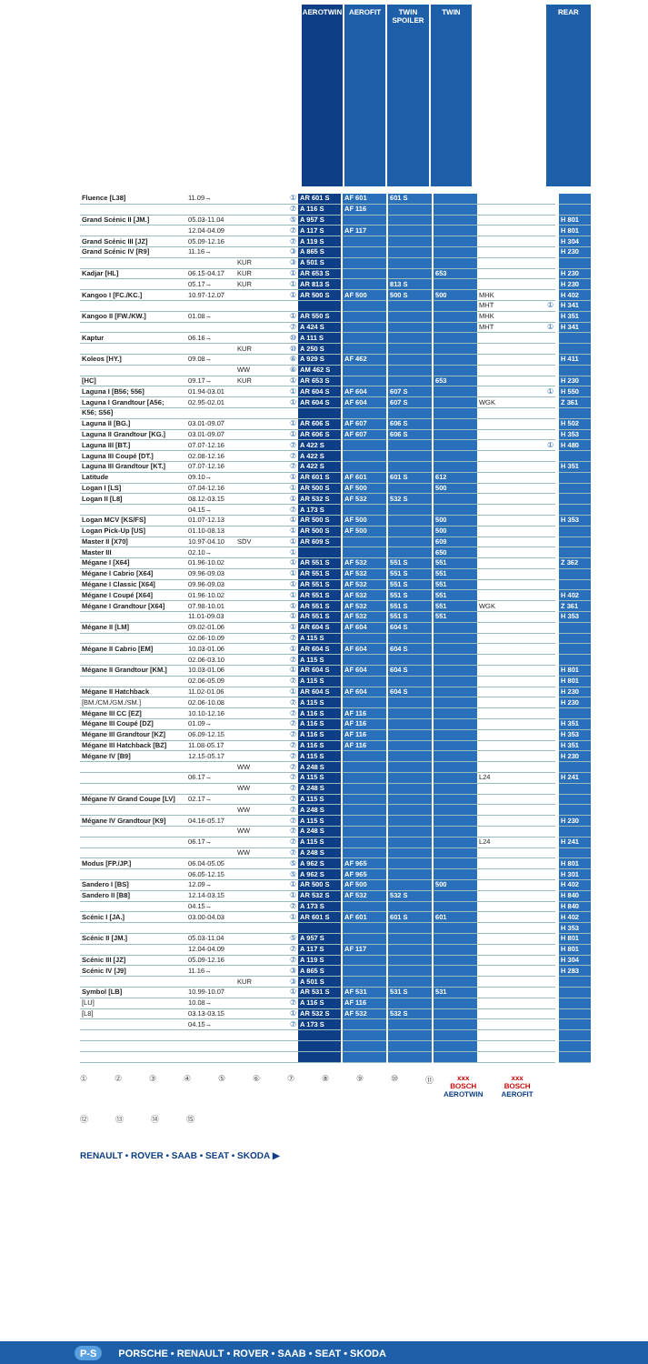⛟
▭
ⓘ
⌷
AEROTWIN
AEROFIT
TWIN SPOILER
TWIN
ⓘ
⌷
REAR
| Fluence [L38] | 11.09→ | | ① | AR 601 S | AF 601 | 601 S | | | | |
| | | | ⑦ | A 116 S | AF 116 | | | | | |
| Grand Scénic II [JM.] | 05.03-11.04 | | ⑤ | A 957 S | | | | | | H 801 |
| | 12.04-04.09 | | ⑦ | A 117 S | AF 117 | | | | | H 801 |
| Grand Scénic III [JZ] | 05.09-12.16 | | ⑦ | A 119 S | | | | | | H 304 |
| Grand Scénic IV [R9] | 11.16→ | | ③ | A 865 S | | | | | | H 230 |
| | | KUR | ③ | A 501 S | | | | | | |
| Kadjar [HL] | 06.15-04.17 | KUR | ① | AR 653 S | | | 653 | | | H 230 |
| | 05.17→ | KUR | ① | AR 813 S | | 813 S | | | | H 230 |
| Kangoo I [FC./KC.] | 10.97-12.07 | | ① | AR 500 S | AF 500 | 500 S | 500 | MHK | | H 402 |
| | | | | | | | | MHT | ① | H 341 |
| Kangoo II [FW./KW.] | 01.08→ | | ① | AR 550 S | | | | MHK | | H 351 |
| | | | ⑦ | A 424 S | | | | MHT | ① | H 341 |
| Kaptur | 06.16→ | | ⑩ | A 111 S | | | | | | |
| | | KUR | ⑩ | A 250 S | | | | | | |
| Koleos [HY.] | 09.08→ | | ⑥ | A 929 S | AF 462 | | | | | H 411 |
| | | WW | ⑥ | AM 462 S | | | | | | |
| [HC] | 09.17→ | KUR | ① | AR 653 S | | | 653 | | | H 230 |
| Laguna I [B56; 556] | 01.94-03.01 | | ① | AR 604 S | AF 604 | 607 S | | | ① | H 550 |
| Laguna I Grandtour [A56; | 02.95-02.01 | | ① | AR 604 S | AF 604 | 607 S | | WGK | | Z 361 |
| K56; S56] | | | | | | | | | | |
| Laguna II [BG.] | 03.01-09.07 | | ① | AR 606 S | AF 607 | 606 S | | | | H 502 |
| Laguna II Grandtour [KG.] | 03.01-09.07 | | ① | AR 606 S | AF 607 | 606 S | | | | H 353 |
| Laguna III [BT.] | 07.07-12.16 | | ⑦ | A 422 S | | | | | ① | H 480 |
| Laguna III Coupé [DT.] | 02.08-12.16 | | ⑦ | A 422 S | | | | | | |
| Laguna III Grandtour [KT.] | 07.07-12.16 | | ⑦ | A 422 S | | | | | | H 351 |
| Latitude | 09.10→ | | ① | AR 601 S | AF 601 | 601 S | 612 | | | |
| Logan I [LS] | 07.04-12.16 | | ① | AR 500 S | AF 500 | | 500 | | | |
| Logan II [L8] | 08.12-03.15 | | ① | AR 532 S | AF 532 | 532 S | | | | |
| | 04.15→ | | ⑦ | A 173 S | | | | | | |
| Logan MCV [KS/FS] | 01.07-12.13 | | ① | AR 500 S | AF 500 | | 500 | | | H 353 |
| Logan Pick-Up [US] | 01.10-08.13 | | ① | AR 500 S | AF 500 | | 500 | | | |
| Master II [X70] | 10.97-04.10 | SDV | ① | AR 609 S | | | 609 | | | |
| Master III | 02.10→ | | ① | | | | 650 | | | |
| Mégane I [X64] | 01.96-10.02 | | ① | AR 551 S | AF 532 | 551 S | 551 | | | Z 362 |
| Mégane I Cabrio [X64] | 09.96-09.03 | | ① | AR 551 S | AF 532 | 551 S | 551 | | | |
| Mégane I Classic [X64] | 09.96-09.03 | | ① | AR 551 S | AF 532 | 551 S | 551 | | | |
| Mégane I Coupé [X64] | 01.96-10.02 | | ① | AR 551 S | AF 532 | 551 S | 551 | | | H 402 |
| Mégane I Grandtour [X64] | 07.98-10.01 | | ① | AR 551 S | AF 532 | 551 S | 551 | WGK | | Z 361 |
| | 11.01-09.03 | | ① | AR 551 S | AF 532 | 551 S | 551 | | | H 353 |
| Mégane II [LM] | 09.02-01.06 | | ① | AR 604 S | AF 604 | 604 S | | | | |
| | 02.06-10.09 | | ⑦ | A 115 S | | | | | | |
| Mégane II Cabrio [EM] | 10.03-01.06 | | ① | AR 604 S | AF 604 | 604 S | | | | |
| | 02.06-03.10 | | ⑦ | A 115 S | | | | | | |
| Mégane II Grandtour [KM.] | 10.03-01.06 | | ① | AR 604 S | AF 604 | 604 S | | | | H 801 |
| | 02.06-05.09 | | ⑦ | A 115 S | | | | | | H 801 |
| Mégane II Hatchback | 11.02-01.06 | | ① | AR 604 S | AF 604 | 604 S | | | | H 230 |
| [BM./CM./GM./SM.] | 02.06-10.08 | | ⑦ | A 115 S | | | | | | H 230 |
| Mégane III CC [EZ] | 10.10-12.16 | | ⑦ | A 116 S | AF 116 | | | | | |
| Mégane III Coupé [DZ] | 01.09→ | | ⑦ | A 116 S | AF 116 | | | | | H 351 |
| Mégane III Grandtour [KZ] | 06.09-12.15 | | ⑦ | A 116 S | AF 116 | | | | | H 353 |
| Mégane III Hatchback [BZ] | 11.08-05.17 | | ⑦ | A 116 S | AF 116 | | | | | H 351 |
| Mégane IV [B9] | 12.15-05.17 | | ⑦ | A 115 S | | | | | | H 230 |
| | | WW | ⑦ | A 248 S | | | | | | |
| | 06.17→ | | ⑦ | A 115 S | | | | L24 | | H 241 |
| | | WW | ⑦ | A 248 S | | | | | | |
| Mégane IV Grand Coupe [LV] | 02.17→ | | ⑦ | A 115 S | | | | | | |
| | | WW | ⑦ | A 248 S | | | | | | |
| Mégane IV Grandtour [K9] | 04.16-05.17 | | ⑦ | A 115 S | | | | | | H 230 |
| | | WW | ⑦ | A 248 S | | | | | | |
| | 06.17→ | | ⑦ | A 115 S | | | | L24 | | H 241 |
| | | WW | ⑦ | A 248 S | | | | | | |
| Modus [FP./JP.] | 06.04-05.05 | | ⑤ | A 962 S | AF 965 | | | | | H 801 |
| | 06.05-12.15 | | ⑤ | A 962 S | AF 965 | | | | | H 301 |
| Sandero I [BS] | 12.09→ | | ① | AR 500 S | AF 500 | | 500 | | | H 402 |
| Sandero II [B8] | 12.14-03.15 | | ① | AR 532 S | AF 532 | 532 S | | | | H 840 |
| | 04.15→ | | ⑦ | A 173 S | | | | | | H 840 |
| Scénic I [JA.] | 03.00-04.03 | | ① | AR 601 S | AF 601 | 601 S | 601 | | | H 402 |
| | | | | | | | | | | H 353 |
| Scénic II [JM.] | 05.03-11.04 | | ⑤ | A 957 S | | | | | | H 801 |
| | 12.04-04.09 | | ⑦ | A 117 S | AF 117 | | | | | H 801 |
| Scénic III [JZ] | 05.09-12.16 | | ⑦ | A 119 S | | | | | | H 304 |
| Scénic IV [J9] | 11.16→ | | ③ | A 865 S | | | | | | H 283 |
| | | KUR | ③ | A 501 S | | | | | | |
| Symbol [LB] | 10.99-10.07 | | ① | AR 531 S | AF 531 | 531 S | 531 | | | |
| [LU] | 10.08→ | | ⑦ | A 116 S | AF 116 | | | | | |
| [L8] | 03.13-03.15 | | ① | AR 532 S | AF 532 | 532 S | | | | |
| | 04.15→ | | ⑦ | A 173 S | | | | | | |
① ② ③ ④ ⑤ ⑥ ⑦ ⑧ ⑨ ⑩ ⑪ ⑫ ⑬ ⑭ ⑮
RENAULT • ROVER • SAAB • SEAT • SKODA ▶
xxx
BOSCH
AEROTWIN
xxx
BOSCH
AEROFIT
P-S PORSCHE • RENAULT • ROVER • SAAB • SEAT • SKODA